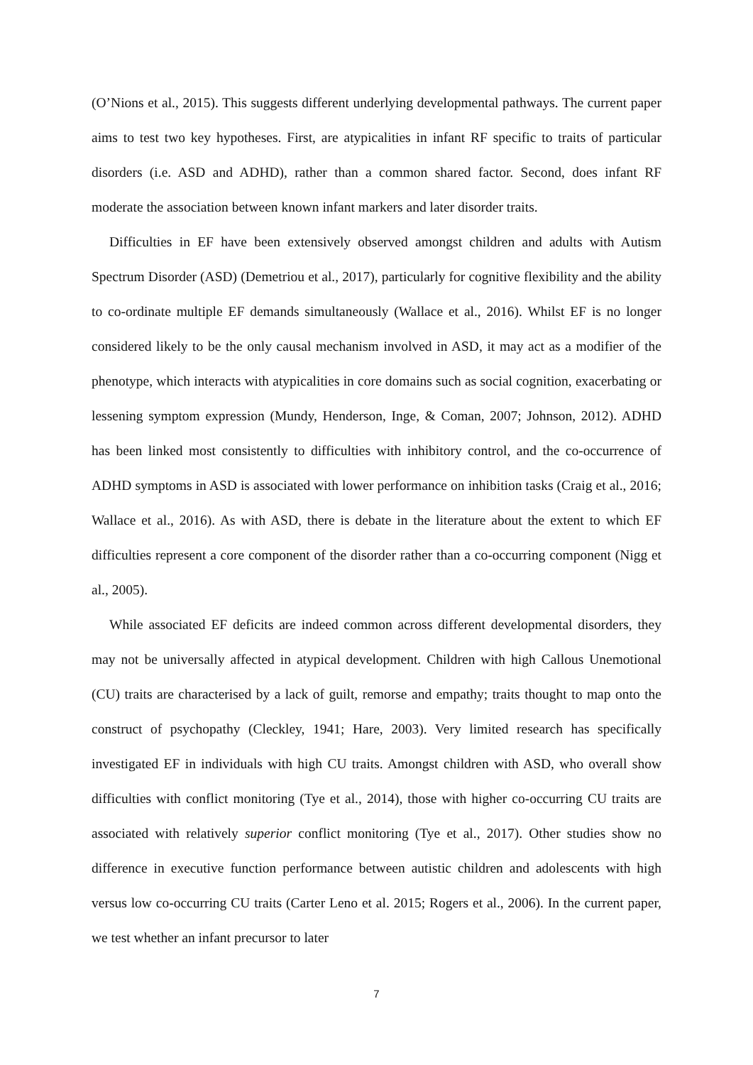(O’Nions et al., 2015). This suggests different underlying developmental pathways. The current paper aims to test two key hypotheses. First, are atypicalities in infant RF specific to traits of particular disorders (i.e. ASD and ADHD), rather than a common shared factor. Second, does infant RF moderate the association between known infant markers and later disorder traits.
Difficulties in EF have been extensively observed amongst children and adults with Autism Spectrum Disorder (ASD) (Demetriou et al., 2017), particularly for cognitive flexibility and the ability to co-ordinate multiple EF demands simultaneously (Wallace et al., 2016). Whilst EF is no longer considered likely to be the only causal mechanism involved in ASD, it may act as a modifier of the phenotype, which interacts with atypicalities in core domains such as social cognition, exacerbating or lessening symptom expression (Mundy, Henderson, Inge, & Coman, 2007; Johnson, 2012). ADHD has been linked most consistently to difficulties with inhibitory control, and the co-occurrence of ADHD symptoms in ASD is associated with lower performance on inhibition tasks (Craig et al., 2016; Wallace et al., 2016). As with ASD, there is debate in the literature about the extent to which EF difficulties represent a core component of the disorder rather than a co-occurring component (Nigg et al., 2005).
While associated EF deficits are indeed common across different developmental disorders, they may not be universally affected in atypical development. Children with high Callous Unemotional (CU) traits are characterised by a lack of guilt, remorse and empathy; traits thought to map onto the construct of psychopathy (Cleckley, 1941; Hare, 2003). Very limited research has specifically investigated EF in individuals with high CU traits. Amongst children with ASD, who overall show difficulties with conflict monitoring (Tye et al., 2014), those with higher co-occurring CU traits are associated with relatively superior conflict monitoring (Tye et al., 2017). Other studies show no difference in executive function performance between autistic children and adolescents with high versus low co-occurring CU traits (Carter Leno et al. 2015; Rogers et al., 2006). In the current paper, we test whether an infant precursor to later
7